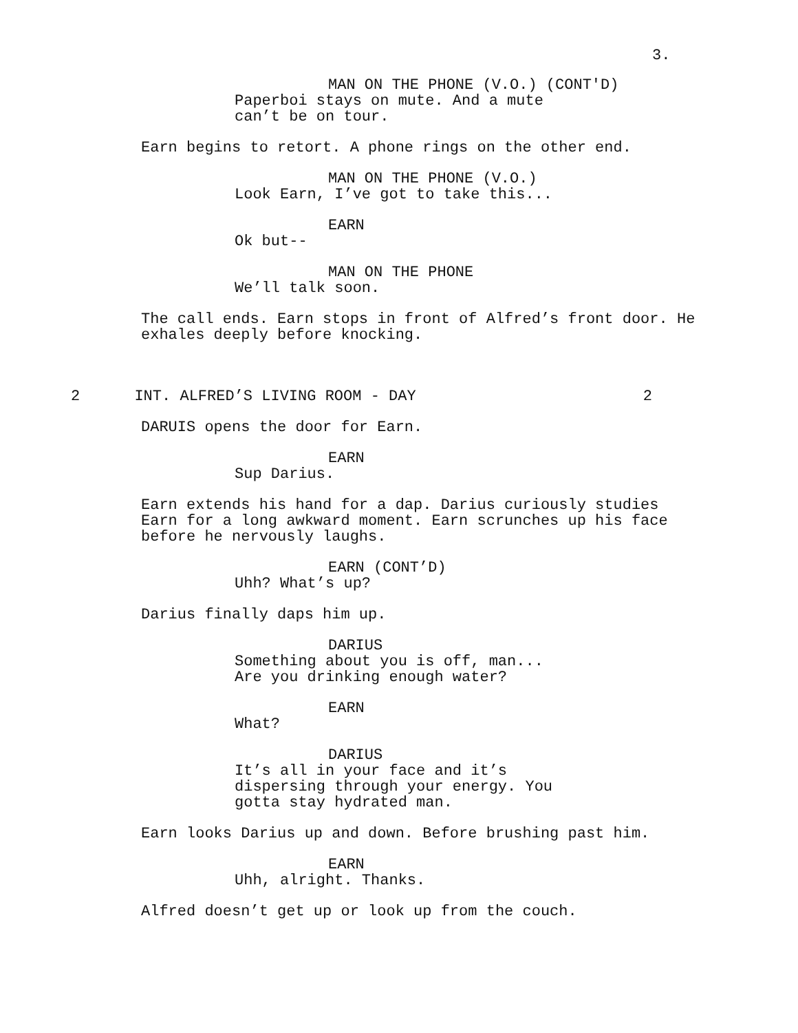3.
MAN ON THE PHONE (V.O.) (CONT'D)
Paperboi stays on mute. And a mute can’t be on tour.
Earn begins to retort. A phone rings on the other end.
MAN ON THE PHONE (V.O.)
Look Earn, I’ve got to take this...
EARN
Ok but--
MAN ON THE PHONE
We’ll talk soon.
The call ends. Earn stops in front of Alfred’s front door. He exhales deeply before knocking.
2 INT. ALFRED’S LIVING ROOM - DAY 2
DARUIS opens the door for Earn.
EARN
Sup Darius.
Earn extends his hand for a dap. Darius curiously studies Earn for a long awkward moment. Earn scrunches up his face before he nervously laughs.
EARN (CONT’D)
Uhh? What’s up?
Darius finally daps him up.
DARIUS
Something about you is off, man... Are you drinking enough water?
EARN
What?
DARIUS
It’s all in your face and it’s dispersing through your energy. You gotta stay hydrated man.
Earn looks Darius up and down. Before brushing past him.
EARN
Uhh, alright. Thanks.
Alfred doesn’t get up or look up from the couch.